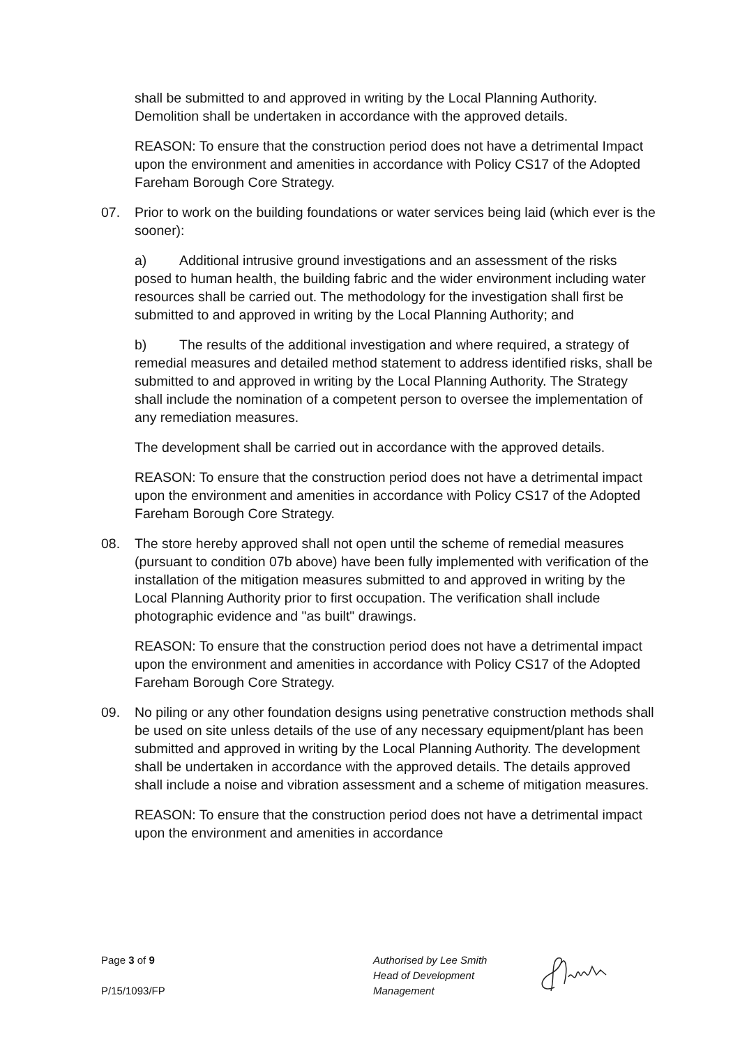shall be submitted to and approved in writing by the Local Planning Authority. Demolition shall be undertaken in accordance with the approved details.
REASON: To ensure that the construction period does not have a detrimental Impact upon the environment and amenities in accordance with Policy CS17 of the Adopted Fareham Borough Core Strategy.
07. Prior to work on the building foundations or water services being laid (which ever is the sooner):
a) Additional intrusive ground investigations and an assessment of the risks posed to human health, the building fabric and the wider environment including water resources shall be carried out. The methodology for the investigation shall first be submitted to and approved in writing by the Local Planning Authority; and
b) The results of the additional investigation and where required, a strategy of remedial measures and detailed method statement to address identified risks, shall be submitted to and approved in writing by the Local Planning Authority. The Strategy shall include the nomination of a competent person to oversee the implementation of any remediation measures.
The development shall be carried out in accordance with the approved details.
REASON: To ensure that the construction period does not have a detrimental impact upon the environment and amenities in accordance with Policy CS17 of the Adopted Fareham Borough Core Strategy.
08. The store hereby approved shall not open until the scheme of remedial measures (pursuant to condition 07b above) have been fully implemented with verification of the installation of the mitigation measures submitted to and approved in writing by the Local Planning Authority prior to first occupation. The verification shall include photographic evidence and "as built" drawings.
REASON: To ensure that the construction period does not have a detrimental impact upon the environment and amenities in accordance with Policy CS17 of the Adopted Fareham Borough Core Strategy.
09. No piling or any other foundation designs using penetrative construction methods shall be used on site unless details of the use of any necessary equipment/plant has been submitted and approved in writing by the Local Planning Authority. The development shall be undertaken in accordance with the approved details. The details approved shall include a noise and vibration assessment and a scheme of mitigation measures.
REASON: To ensure that the construction period does not have a detrimental impact upon the environment and amenities in accordance
Page 3 of 9
P/15/1093/FP
Authorised by Lee Smith
Head of Development
Management